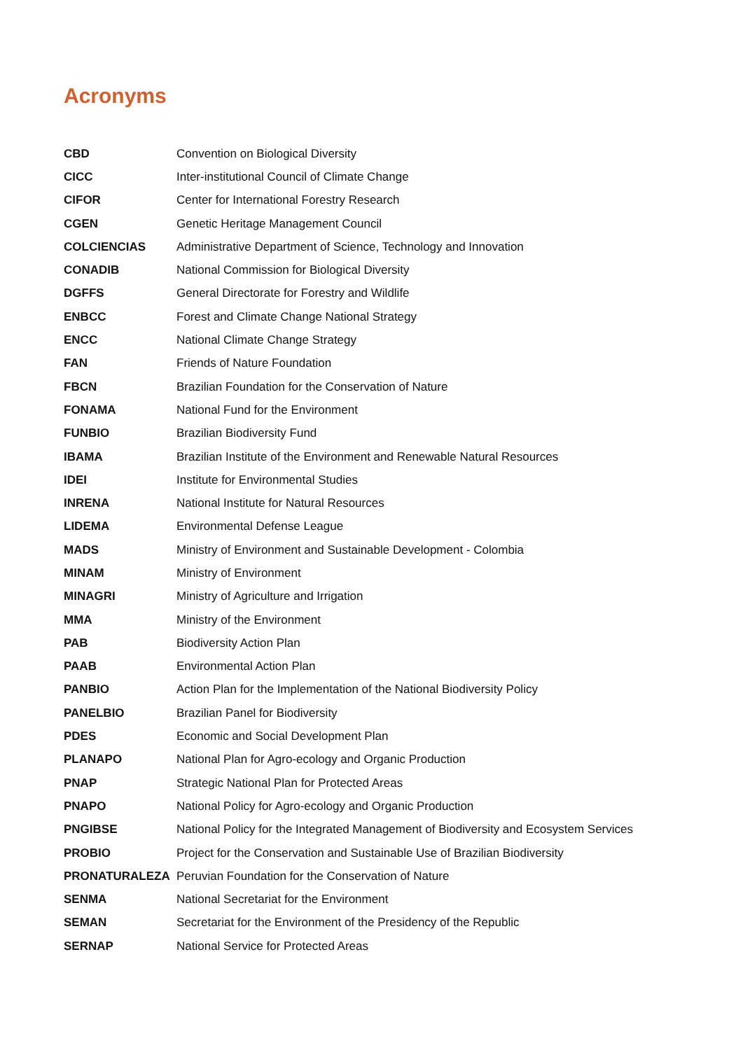Acronyms
| CBD | Convention on Biological Diversity |
| CICC | Inter-institutional Council of Climate Change |
| CIFOR | Center for International Forestry Research |
| CGEN | Genetic Heritage Management Council |
| COLCIENCIAS | Administrative Department of Science, Technology and Innovation |
| CONADIB | National Commission for Biological Diversity |
| DGFFS | General Directorate for Forestry and Wildlife |
| ENBCC | Forest and Climate Change National Strategy |
| ENCC | National Climate Change Strategy |
| FAN | Friends of Nature Foundation |
| FBCN | Brazilian Foundation for the Conservation of Nature |
| FONAMA | National Fund for the Environment |
| FUNBIO | Brazilian Biodiversity Fund |
| IBAMA | Brazilian Institute of the Environment and Renewable Natural Resources |
| IDEI | Institute for Environmental Studies |
| INRENA | National Institute for Natural Resources |
| LIDEMA | Environmental Defense League |
| MADS | Ministry of Environment and Sustainable Development - Colombia |
| MINAM | Ministry of Environment |
| MINAGRI | Ministry of Agriculture and Irrigation |
| MMA | Ministry of the Environment |
| PAB | Biodiversity Action Plan |
| PAAB | Environmental Action Plan |
| PANBIO | Action Plan for the Implementation of the National Biodiversity Policy |
| PANELBIO | Brazilian Panel for Biodiversity |
| PDES | Economic and Social Development Plan |
| PLANAPO | National Plan for Agro-ecology and Organic Production |
| PNAP | Strategic National Plan for Protected Areas |
| PNAPO | National Policy for Agro-ecology and Organic Production |
| PNGIBSE | National Policy for the Integrated Management of Biodiversity and Ecosystem Services |
| PROBIO | Project for the Conservation and Sustainable Use of Brazilian Biodiversity |
| PRONATURALEZA | Peruvian Foundation for the Conservation of Nature |
| SENMA | National Secretariat for the Environment |
| SEMAN | Secretariat for the Environment of the Presidency of the Republic |
| SERNAP | National Service for Protected Areas |